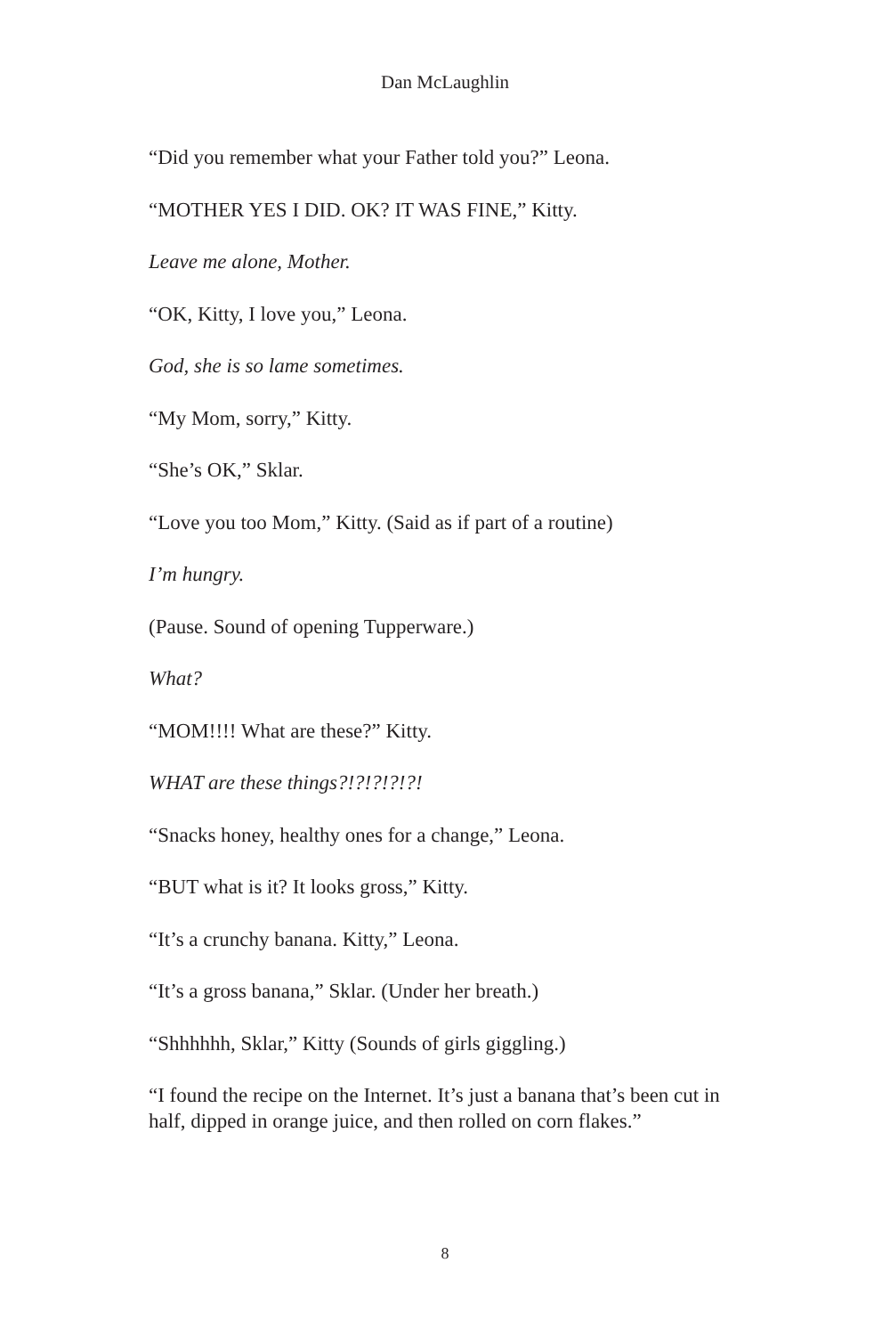Dan McLaughlin
“Did you remember what your Father told you?” Leona.
“MOTHER YES I DID. OK? IT WAS FINE,” Kitty.
Leave me alone, Mother.
“OK, Kitty, I love you,” Leona.
God, she is so lame sometimes.
“My Mom, sorry,” Kitty.
“She’s OK,” Sklar.
“Love you too Mom,” Kitty. (Said as if part of a routine)
I’m hungry.
(Pause. Sound of opening Tupperware.)
What?
“MOM!!!! What are these?” Kitty.
WHAT are these things?!?!?!?!?!
“Snacks honey, healthy ones for a change,” Leona.
“BUT what is it? It looks gross,” Kitty.
“It’s a crunchy banana. Kitty,” Leona.
“It’s a gross banana,” Sklar. (Under her breath.)
“Shhhhhh, Sklar,” Kitty (Sounds of girls giggling.)
“I found the recipe on the Internet. It’s just a banana that’s been cut in half, dipped in orange juice, and then rolled on corn flakes.”
8